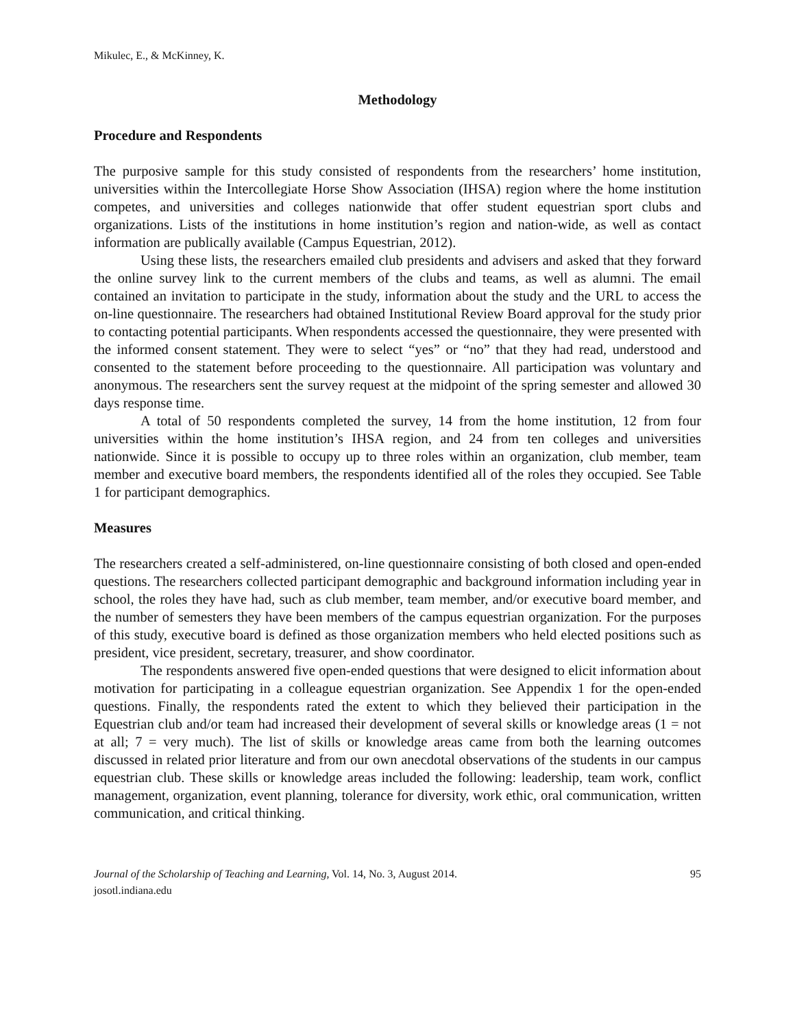Mikulec, E., & McKinney, K.
Methodology
Procedure and Respondents
The purposive sample for this study consisted of respondents from the researchers’ home institution, universities within the Intercollegiate Horse Show Association (IHSA) region where the home institution competes, and universities and colleges nationwide that offer student equestrian sport clubs and organizations. Lists of the institutions in home institution’s region and nation-wide, as well as contact information are publically available (Campus Equestrian, 2012).
Using these lists, the researchers emailed club presidents and advisers and asked that they forward the online survey link to the current members of the clubs and teams, as well as alumni. The email contained an invitation to participate in the study, information about the study and the URL to access the on-line questionnaire. The researchers had obtained Institutional Review Board approval for the study prior to contacting potential participants. When respondents accessed the questionnaire, they were presented with the informed consent statement. They were to select “yes” or “no” that they had read, understood and consented to the statement before proceeding to the questionnaire. All participation was voluntary and anonymous. The researchers sent the survey request at the midpoint of the spring semester and allowed 30 days response time.
A total of 50 respondents completed the survey, 14 from the home institution, 12 from four universities within the home institution’s IHSA region, and 24 from ten colleges and universities nationwide. Since it is possible to occupy up to three roles within an organization, club member, team member and executive board members, the respondents identified all of the roles they occupied. See Table 1 for participant demographics.
Measures
The researchers created a self-administered, on-line questionnaire consisting of both closed and open-ended questions. The researchers collected participant demographic and background information including year in school, the roles they have had, such as club member, team member, and/or executive board member, and the number of semesters they have been members of the campus equestrian organization. For the purposes of this study, executive board is defined as those organization members who held elected positions such as president, vice president, secretary, treasurer, and show coordinator.
The respondents answered five open-ended questions that were designed to elicit information about motivation for participating in a colleague equestrian organization. See Appendix 1 for the open-ended questions. Finally, the respondents rated the extent to which they believed their participation in the Equestrian club and/or team had increased their development of several skills or knowledge areas (1 = not at all; 7 = very much). The list of skills or knowledge areas came from both the learning outcomes discussed in related prior literature and from our own anecdotal observations of the students in our campus equestrian club. These skills or knowledge areas included the following: leadership, team work, conflict management, organization, event planning, tolerance for diversity, work ethic, oral communication, written communication, and critical thinking.
Journal of the Scholarship of Teaching and Learning, Vol. 14, No. 3, August 2014.
josotl.indiana.edu
95